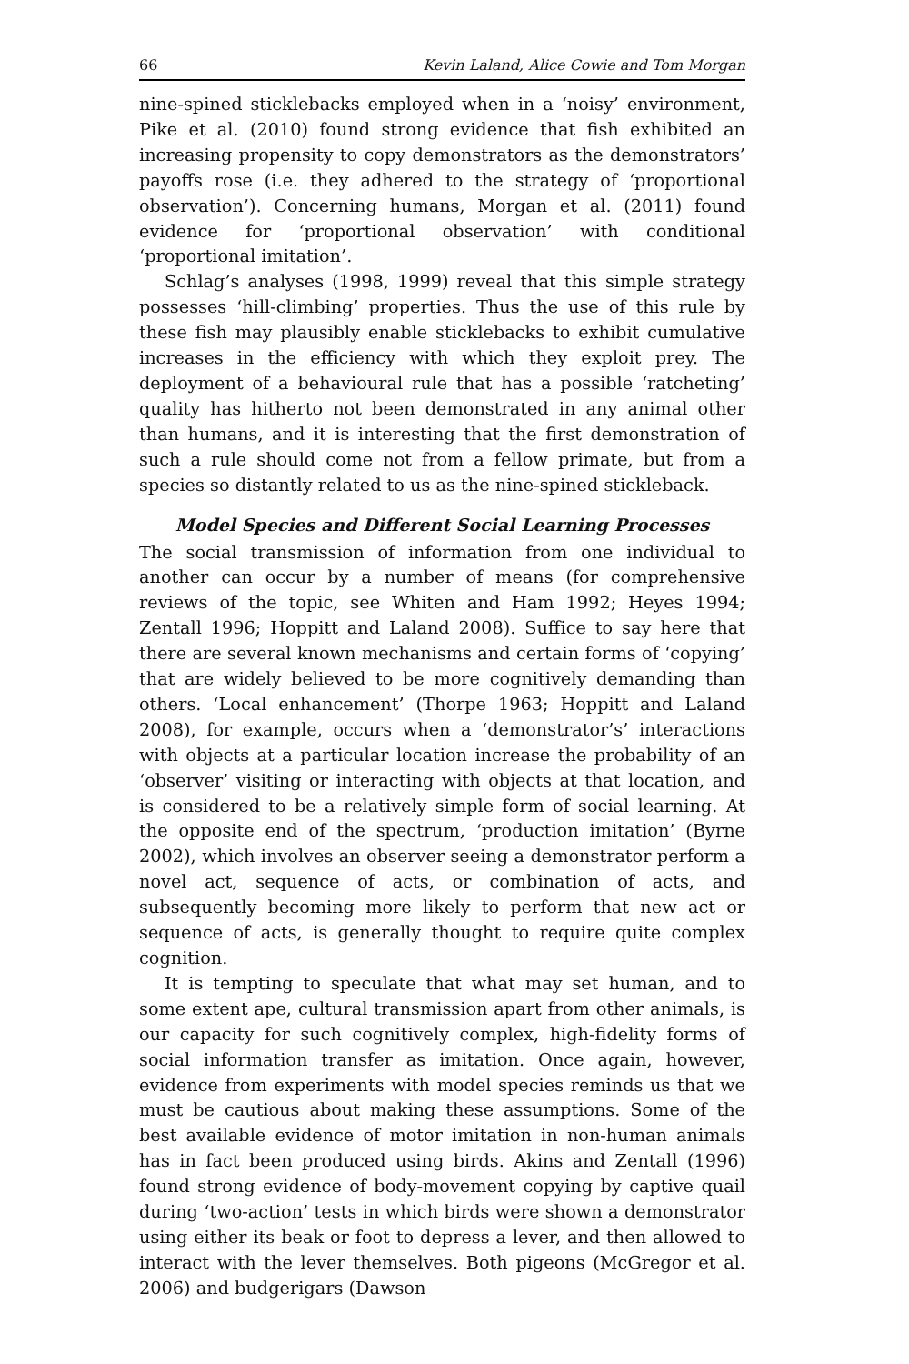66 Kevin Laland, Alice Cowie and Tom Morgan
nine-spined sticklebacks employed when in a ‘noisy’ environment, Pike et al. (2010) found strong evidence that fish exhibited an increasing propensity to copy demonstrators as the demonstrators’ payoffs rose (i.e. they adhered to the strategy of ‘proportional observation’). Concerning humans, Morgan et al. (2011) found evidence for ‘proportional observation’ with conditional ‘proportional imitation’.
Schlag’s analyses (1998, 1999) reveal that this simple strategy possesses ‘hill-climbing’ properties. Thus the use of this rule by these fish may plausibly enable sticklebacks to exhibit cumulative increases in the efficiency with which they exploit prey. The deployment of a behavioural rule that has a possible ‘ratcheting’ quality has hitherto not been demonstrated in any animal other than humans, and it is interesting that the first demonstration of such a rule should come not from a fellow primate, but from a species so distantly related to us as the nine-spined stickleback.
Model Species and Different Social Learning Processes
The social transmission of information from one individual to another can occur by a number of means (for comprehensive reviews of the topic, see Whiten and Ham 1992; Heyes 1994; Zentall 1996; Hoppitt and Laland 2008). Suffice to say here that there are several known mechanisms and certain forms of ‘copying’ that are widely believed to be more cognitively demanding than others. ‘Local enhancement’ (Thorpe 1963; Hoppitt and Laland 2008), for example, occurs when a ‘demonstrator’s’ interactions with objects at a particular location increase the probability of an ‘observer’ visiting or interacting with objects at that location, and is considered to be a relatively simple form of social learning. At the opposite end of the spectrum, ‘production imitation’ (Byrne 2002), which involves an observer seeing a demonstrator perform a novel act, sequence of acts, or combination of acts, and subsequently becoming more likely to perform that new act or sequence of acts, is generally thought to require quite complex cognition.
It is tempting to speculate that what may set human, and to some extent ape, cultural transmission apart from other animals, is our capacity for such cognitively complex, high-fidelity forms of social information transfer as imitation. Once again, however, evidence from experiments with model species reminds us that we must be cautious about making these assumptions. Some of the best available evidence of motor imitation in non-human animals has in fact been produced using birds. Akins and Zentall (1996) found strong evidence of body-movement copying by captive quail during ‘two-action’ tests in which birds were shown a demonstrator using either its beak or foot to depress a lever, and then allowed to interact with the lever themselves. Both pigeons (McGregor et al. 2006) and budgerigars (Dawson